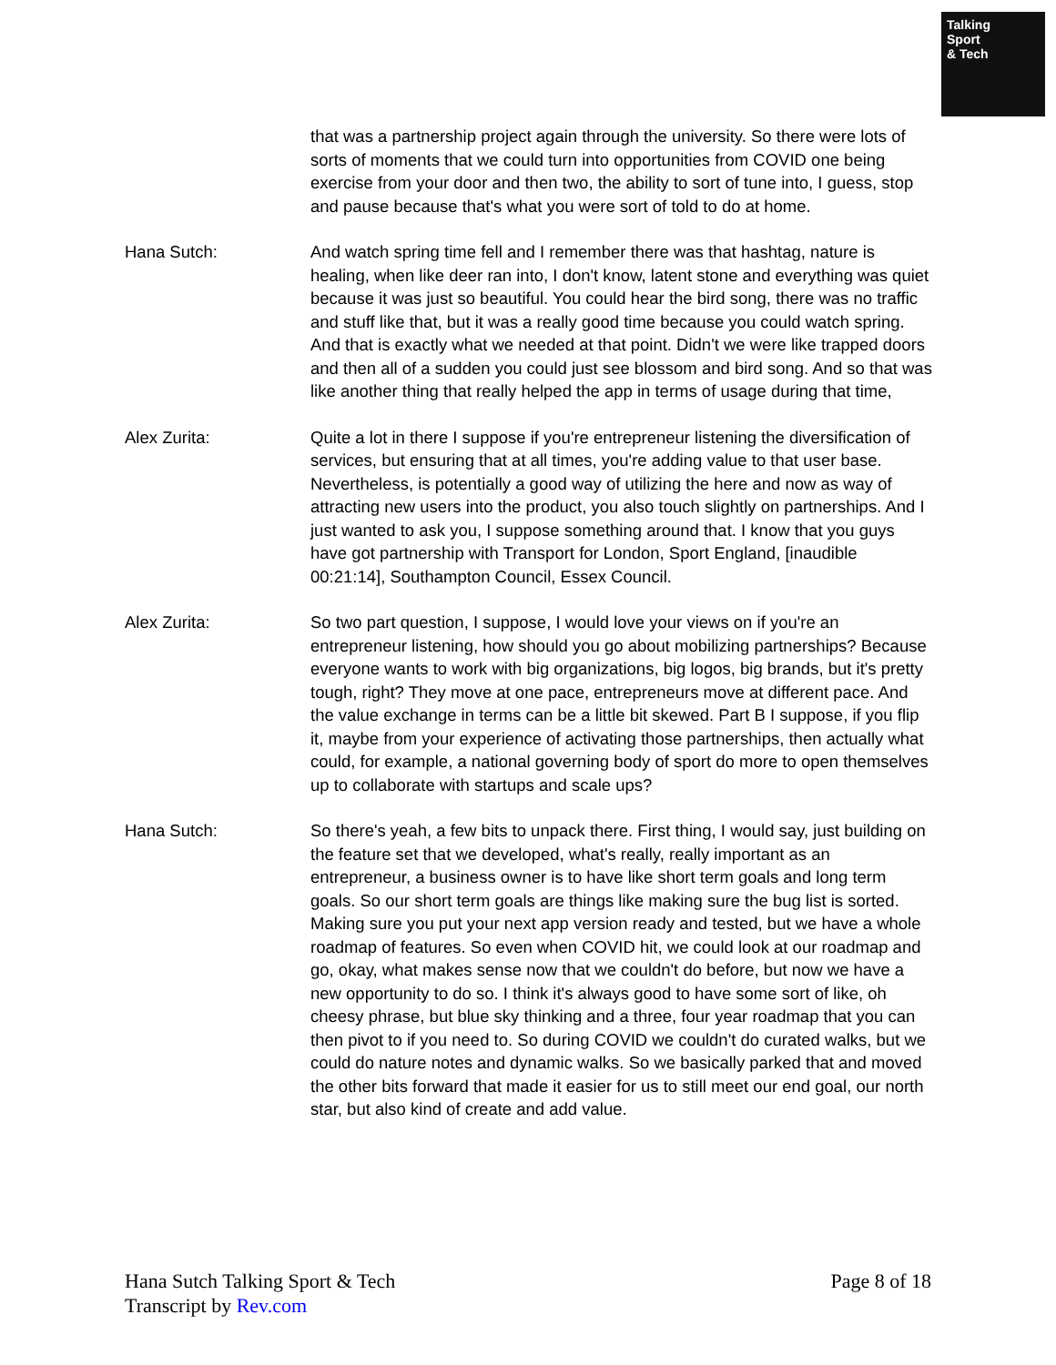Talking
Sport
& Tech
that was a partnership project again through the university. So there were lots of sorts of moments that we could turn into opportunities from COVID one being exercise from your door and then two, the ability to sort of tune into, I guess, stop and pause because that's what you were sort of told to do at home.
Hana Sutch: And watch spring time fell and I remember there was that hashtag, nature is healing, when like deer ran into, I don't know, latent stone and everything was quiet because it was just so beautiful. You could hear the bird song, there was no traffic and stuff like that, but it was a really good time because you could watch spring. And that is exactly what we needed at that point. Didn't we were like trapped doors and then all of a sudden you could just see blossom and bird song. And so that was like another thing that really helped the app in terms of usage during that time,
Alex Zurita: Quite a lot in there I suppose if you're entrepreneur listening the diversification of services, but ensuring that at all times, you're adding value to that user base. Nevertheless, is potentially a good way of utilizing the here and now as way of attracting new users into the product, you also touch slightly on partnerships. And I just wanted to ask you, I suppose something around that. I know that you guys have got partnership with Transport for London, Sport England, [inaudible 00:21:14], Southampton Council, Essex Council.
Alex Zurita: So two part question, I suppose, I would love your views on if you're an entrepreneur listening, how should you go about mobilizing partnerships? Because everyone wants to work with big organizations, big logos, big brands, but it's pretty tough, right? They move at one pace, entrepreneurs move at different pace. And the value exchange in terms can be a little bit skewed. Part B I suppose, if you flip it, maybe from your experience of activating those partnerships, then actually what could, for example, a national governing body of sport do more to open themselves up to collaborate with startups and scale ups?
Hana Sutch: So there's yeah, a few bits to unpack there. First thing, I would say, just building on the feature set that we developed, what's really, really important as an entrepreneur, a business owner is to have like short term goals and long term goals. So our short term goals are things like making sure the bug list is sorted. Making sure you put your next app version ready and tested, but we have a whole roadmap of features. So even when COVID hit, we could look at our roadmap and go, okay, what makes sense now that we couldn't do before, but now we have a new opportunity to do so. I think it's always good to have some sort of like, oh cheesy phrase, but blue sky thinking and a three, four year roadmap that you can then pivot to if you need to. So during COVID we couldn't do curated walks, but we could do nature notes and dynamic walks. So we basically parked that and moved the other bits forward that made it easier for us to still meet our end goal, our north star, but also kind of create and add value.
Hana Sutch Talking Sport & Tech
Transcript by Rev.com
Page 8 of 18